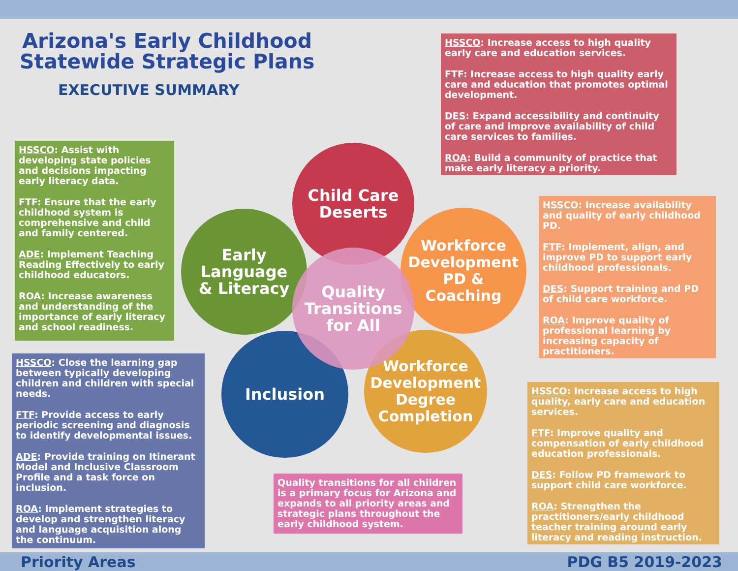Arizona's Early Childhood
Statewide Strategic Plans
EXECUTIVE SUMMARY
HSSCO: Increase access to high quality early care and education services.
FTF: Increase access to high quality early care and education that promotes optimal development.
DES: Expand accessibility and continuity of care and improve availability of child care services to families.
ROA: Build a community of practice that make early literacy a priority.
HSSCO: Assist with developing state policies and decisions impacting early literacy data.
FTF: Ensure that the early childhood system is comprehensive and child and family centered.
ADE: Implement Teaching Reading Effectively to early childhood educators.
ROA: Increase awareness and understanding of the importance of early literacy and school readiness.
Child Care
Deserts
Early
Language
& Literacy
Workforce
Development
PD &
Coaching
Inclusion
Workforce
Development
Degree
Completion
Quality
Transitions
for All
HSSCO: Increase availability and quality of early childhood PD.
FTF: Implement, align, and improve PD to support early childhood professionals.
DES: Support training and PD of child care workforce.
ROA: Improve quality of professional learning by increasing capacity of practitioners.
HSSCO: Close the learning gap between typically developing children and children with special needs.
FTF: Provide access to early periodic screening and diagnosis to identify developmental issues.
ADE: Provide training on Itinerant Model and Inclusive Classroom Profile and a task force on inclusion.
ROA: Implement strategies to develop and strengthen literacy and language acquisition along the continuum.
HSSCO: Increase access to high quality, early care and education services.
FTF: Improve quality and compensation of early childhood education professionals.
DES: Follow PD framework to support child care workforce.
ROA: Strengthen the practitioners/early childhood teacher training around early literacy and reading instruction.
Quality transitions for all children is a primary focus for Arizona and expands to all priority areas and strategic plans throughout the early childhood system.
Priority Areas PDG B5 2019-2023